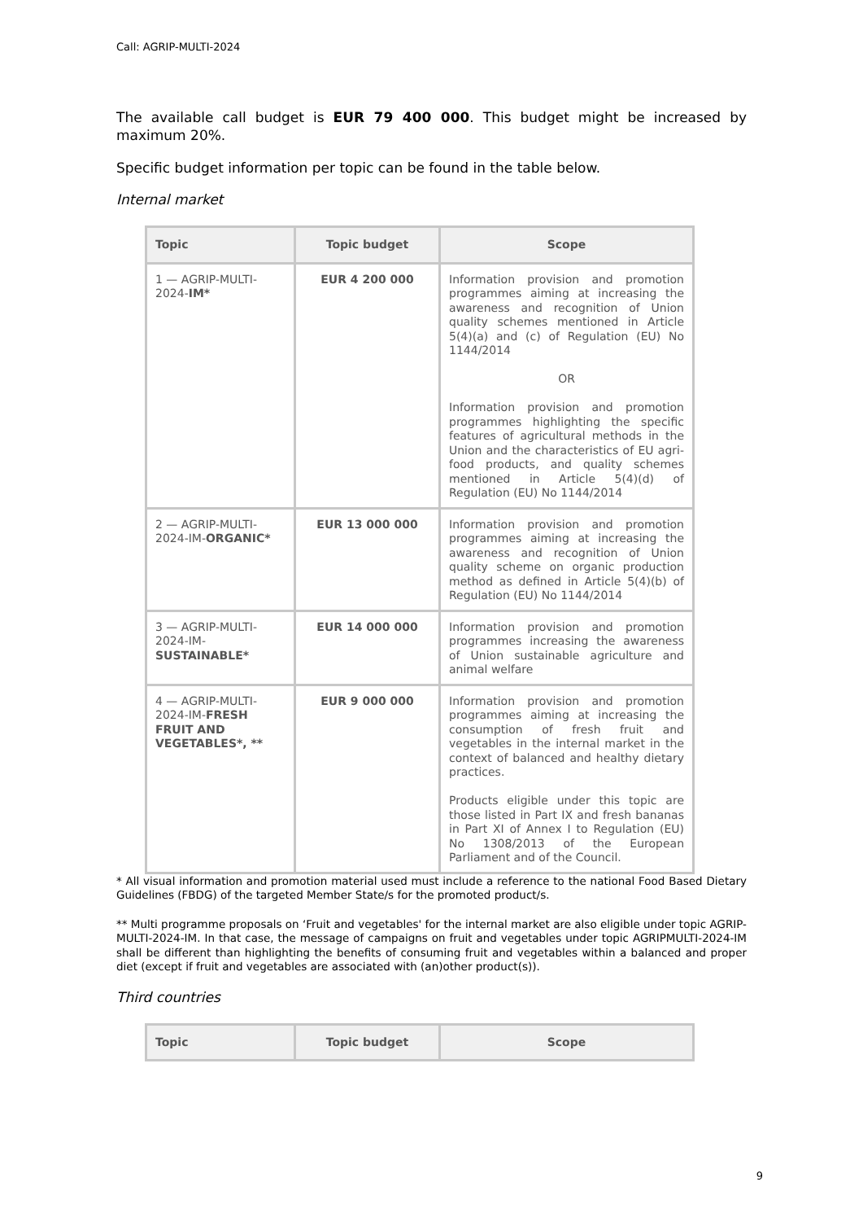Call: AGRIP-MULTI-2024
The available call budget is EUR 79 400 000. This budget might be increased by maximum 20%.
Specific budget information per topic can be found in the table below.
Internal market
| Topic | Topic budget | Scope |
| --- | --- | --- |
| 1 — AGRIP-MULTI-2024- IM* | EUR 4 200 000 | Information provision and promotion programmes aiming at increasing the awareness and recognition of Union quality schemes mentioned in Article 5(4)(a) and (c) of Regulation (EU) No 1144/2014 OR Information provision and promotion programmes highlighting the specific features of agricultural methods in the Union and the characteristics of EU agri-food products, and quality schemes mentioned in Article 5(4)(d) of Regulation (EU) No 1144/2014 |
| 2 — AGRIP-MULTI-2024-IM- ORGANIC* | EUR 13 000 000 | Information provision and promotion programmes aiming at increasing the awareness and recognition of Union quality scheme on organic production method as defined in Article 5(4)(b) of Regulation (EU) No 1144/2014 |
| 3 — AGRIP-MULTI-2024-IM- SUSTAINABLE* | EUR 14 000 000 | Information provision and promotion programmes increasing the awareness of Union sustainable agriculture and animal welfare |
| 4 — AGRIP-MULTI-2024-IM- FRESH FRUIT AND VEGETABLES*, ** | EUR 9 000 000 | Information provision and promotion programmes aiming at increasing the consumption of fresh fruit and vegetables in the internal market in the context of balanced and healthy dietary practices. Products eligible under this topic are those listed in Part IX and fresh bananas in Part XI of Annex I to Regulation (EU) No 1308/2013 of the European Parliament and of the Council. |
* All visual information and promotion material used must include a reference to the national Food Based Dietary Guidelines (FBDG) of the targeted Member State/s for the promoted product/s.
** Multi programme proposals on ‘Fruit and vegetables' for the internal market are also eligible under topic AGRIP-MULTI-2024-IM. In that case, the message of campaigns on fruit and vegetables under topic AGRIPMULTI-2024-IM shall be different than highlighting the benefits of consuming fruit and vegetables within a balanced and proper diet (except if fruit and vegetables are associated with (an)other product(s)).
Third countries
| Topic | Topic budget | Scope |
| --- | --- | --- |
9